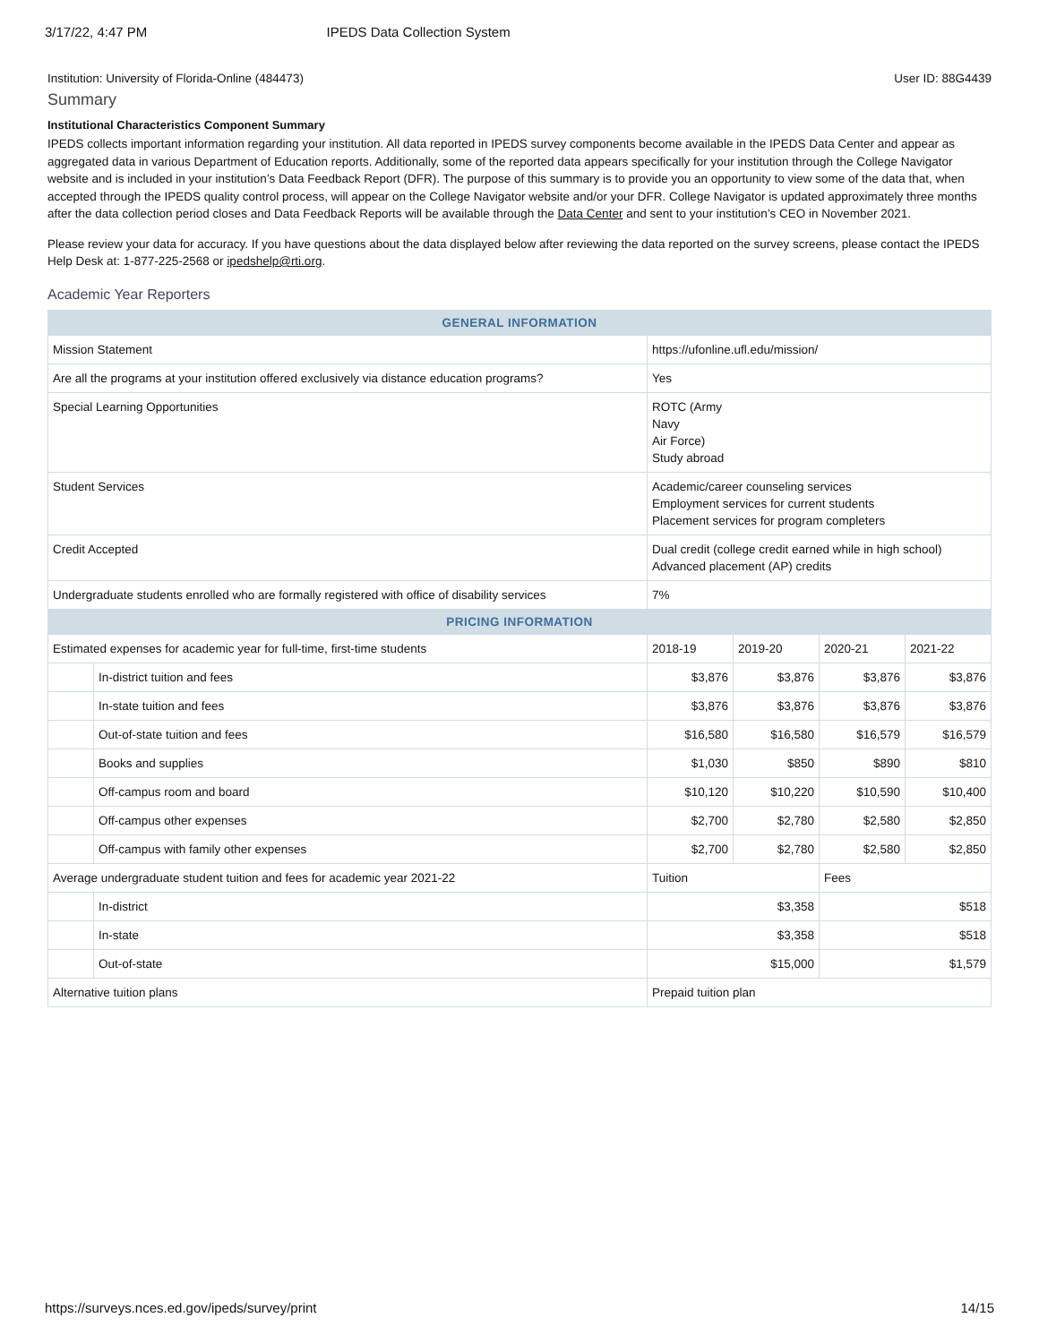3/17/22, 4:47 PM IPEDS Data Collection System
Institution: University of Florida-Online (484473) User ID: 88G4439
Summary
Institutional Characteristics Component Summary
IPEDS collects important information regarding your institution. All data reported in IPEDS survey components become available in the IPEDS Data Center and appear as aggregated data in various Department of Education reports. Additionally, some of the reported data appears specifically for your institution through the College Navigator website and is included in your institution’s Data Feedback Report (DFR). The purpose of this summary is to provide you an opportunity to view some of the data that, when accepted through the IPEDS quality control process, will appear on the College Navigator website and/or your DFR. College Navigator is updated approximately three months after the data collection period closes and Data Feedback Reports will be available through the Data Center and sent to your institution’s CEO in November 2021.
Please review your data for accuracy. If you have questions about the data displayed below after reviewing the data reported on the survey screens, please contact the IPEDS Help Desk at: 1-877-225-2568 or ipedshelp@rti.org.
Academic Year Reporters
| GENERAL INFORMATION | | | | | | |
| --- | --- | --- | --- | --- | --- | --- |
| Mission Statement | | https://ufonline.ufl.edu/mission/ | | | | |
| Are all the programs at your institution offered exclusively via distance education programs? | | Yes | | | | |
| Special Learning Opportunities | | ROTC (Army Navy Air Force) Study abroad | | | | |
| Student Services | | Academic/career counseling services Employment services for current students Placement services for program completers | | | | |
| Credit Accepted | | Dual credit (college credit earned while in high school) Advanced placement (AP) credits | | | | |
| Undergraduate students enrolled who are formally registered with office of disability services | | 7% | | | | |
| PRICING INFORMATION | | | | | | |
| Estimated expenses for academic year for full-time, first-time students | | | 2018-19 | 2019-20 | 2020-21 | 2021-22 |
| | In-district tuition and fees | | $3,876 | $3,876 | $3,876 | $3,876 |
| | In-state tuition and fees | | $3,876 | $3,876 | $3,876 | $3,876 |
| | Out-of-state tuition and fees | | $16,580 | $16,580 | $16,579 | $16,579 |
| | Books and supplies | | $1,030 | $850 | $890 | $810 |
| | Off-campus room and board | | $10,120 | $10,220 | $10,590 | $10,400 |
| | Off-campus other expenses | | $2,700 | $2,780 | $2,580 | $2,850 |
| | Off-campus with family other expenses | | $2,700 | $2,780 | $2,580 | $2,850 |
| Average undergraduate student tuition and fees for academic year 2021-22 | | | Tuition | | Fees | |
| | In-district | | $3,358 | | $518 | |
| | In-state | | $3,358 | | $518 | |
| | Out-of-state | | $15,000 | | $1,579 | |
| Alternative tuition plans | | | Prepaid tuition plan | | | |
https://surveys.nces.ed.gov/ipeds/survey/print 14/15